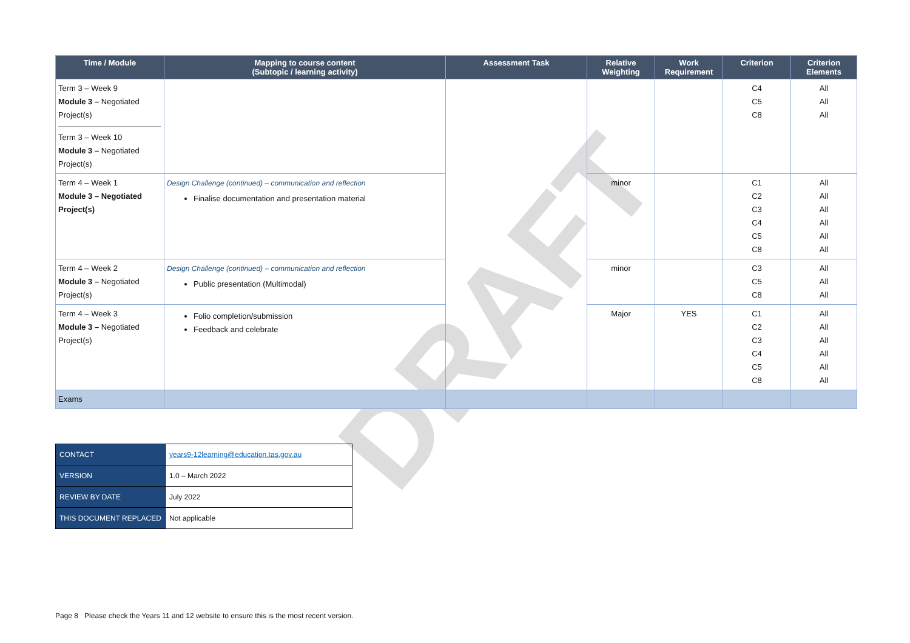DRAFT
| Time / Module | Mapping to course content (Subtopic / learning activity) | Assessment Task | Relative Weighting | Work Requirement | Criterion | Criterion Elements |
| --- | --- | --- | --- | --- | --- | --- |
| Term 3 – Week 9 Module 3 – Negotiated Project(s) Term 3 – Week 10 Module 3 – Negotiated Project(s) | | | | | C4 C5 C8 | All All All |
| Term 4 – Week 1 Module 3 – Negotiated Project(s) | Design Challenge (continued) – communication and reflection Finalise documentation and presentation material | | minor | | C1 C2 C3 C4 C5 C8 | All All All All All All |
| Term 4 – Week 2 Module 3 – Negotiated Project(s) | Design Challenge (continued) – communication and reflection Public presentation (Multimodal) | | minor | | C3 C5 C8 | All All All |
| Term 4 – Week 3 Module 3 – Negotiated Project(s) | Folio completion/submission Feedback and celebrate | | Major | YES | C1 C2 C3 C4 C5 C8 | All All All All All All |
| Exams | | | | | | |
| CONTACT | years9-12learning@education.tas.gov.au |
| VERSION | 1.0 – March 2022 |
| REVIEW BY DATE | July 2022 |
| THIS DOCUMENT REPLACED | Not applicable |
Page 8 Please check the Years 11 and 12 website to ensure this is the most recent version.